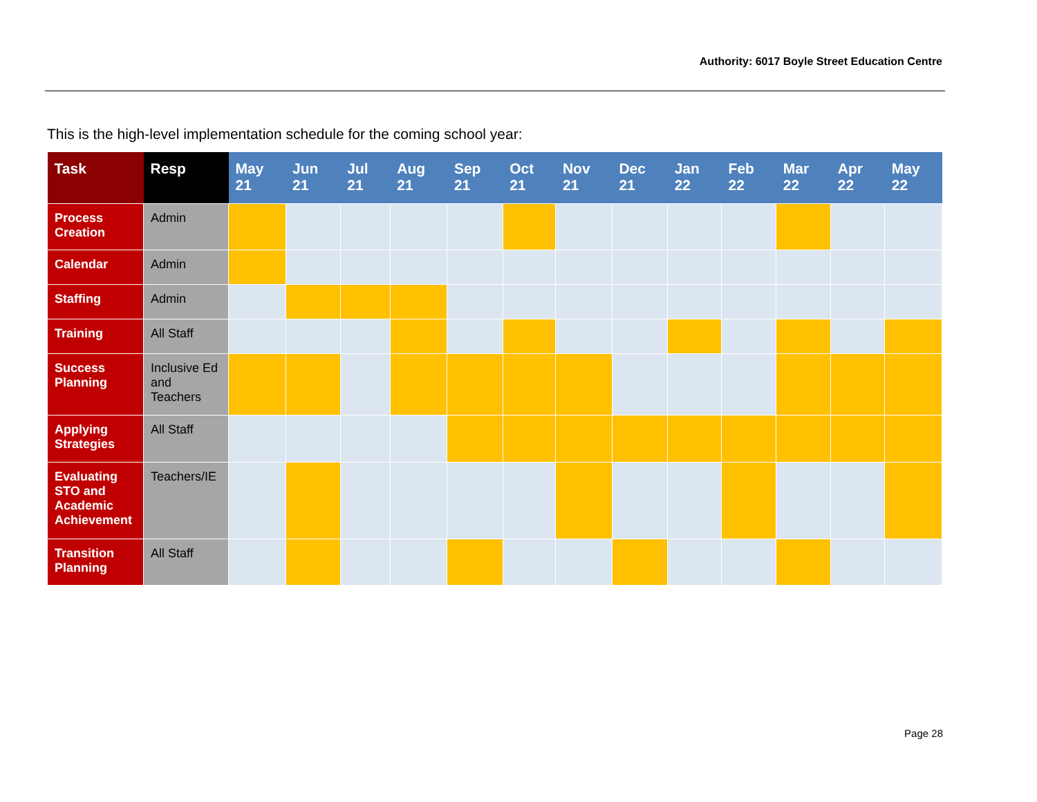Authority: 6017 Boyle Street Education Centre
This is the high-level implementation schedule for the coming school year:
| Task | Resp | May 21 | Jun 21 | Jul 21 | Aug 21 | Sep 21 | Oct 21 | Nov 21 | Dec 21 | Jan 22 | Feb 22 | Mar 22 | Apr 22 | May 22 |
| --- | --- | --- | --- | --- | --- | --- | --- | --- | --- | --- | --- | --- | --- | --- |
| Process Creation | Admin | | | | | | | | | | | | | |
| Calendar | Admin | | | | | | | | | | | | | |
| Staffing | Admin | | | | | | | | | | | | | |
| Training | All Staff | | | | | | | | | | | | | |
| Success Planning | Inclusive Ed and Teachers | | | | | | | | | | | | | |
| Applying Strategies | All Staff | | | | | | | | | | | | | |
| Evaluating STO and Academic Achievement | Teachers/IE | | | | | | | | | | | | | |
| Transition Planning | All Staff | | | | | | | | | | | | | |
Page 28